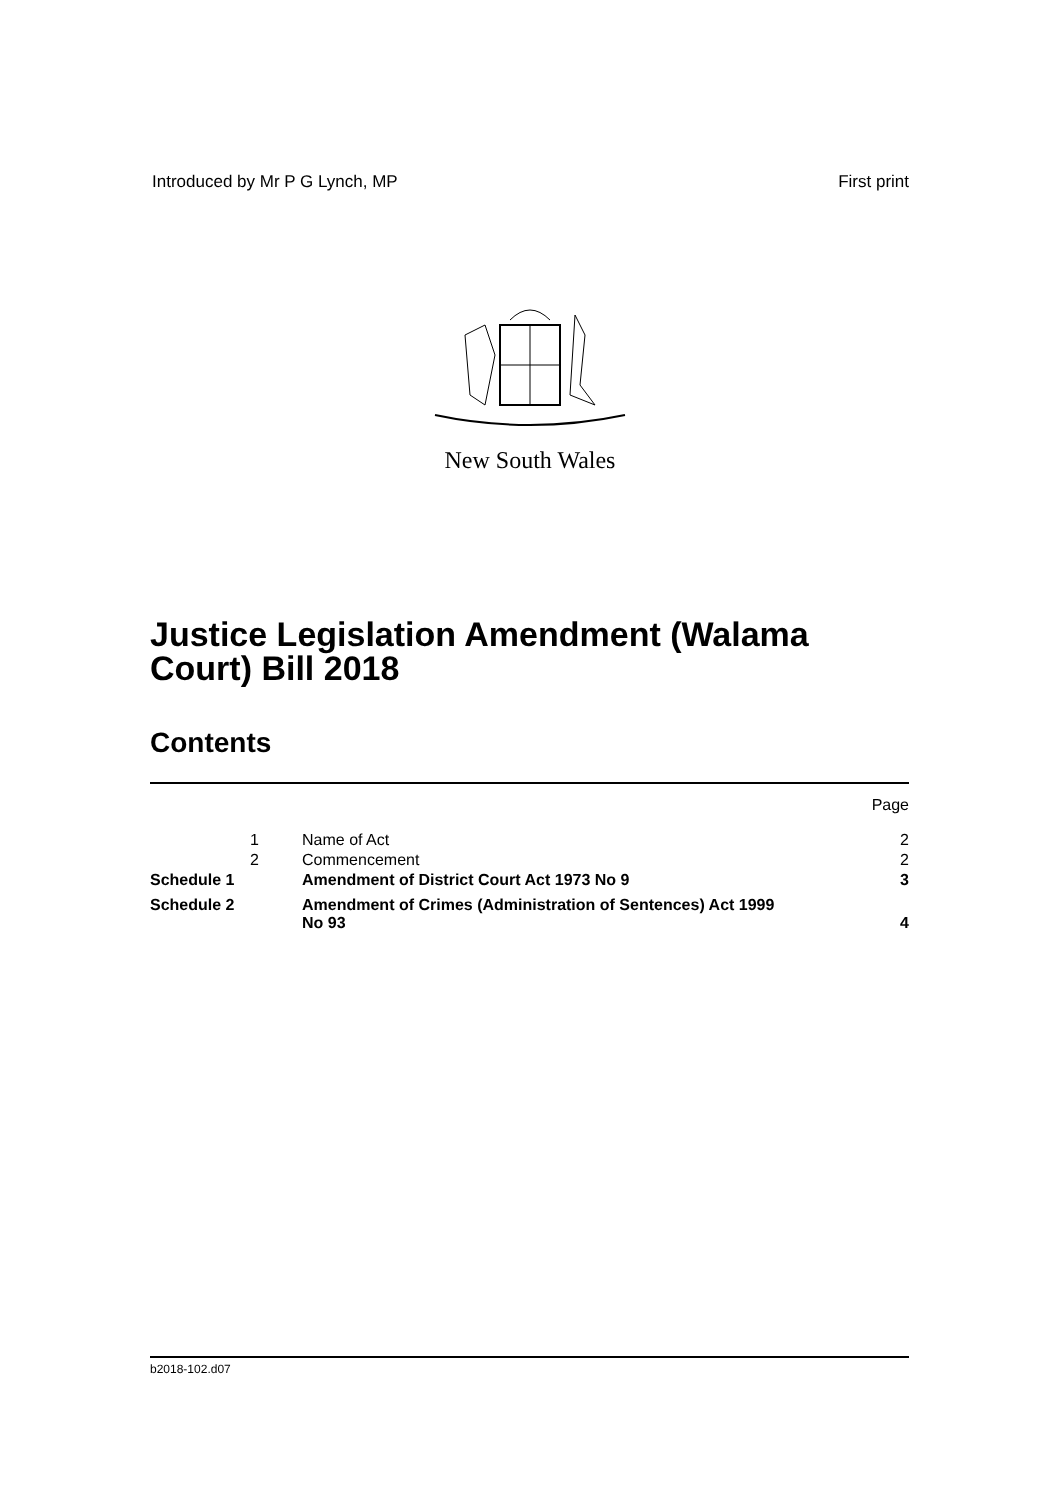Introduced by Mr P G Lynch, MP First print
New South Wales
Justice Legislation Amendment (Walama
Court) Bill 2018
Contents
| | | | Page |
| | 1 | Name of Act | 2 |
| | 2 | Commencement | 2 |
| Schedule 1 | | Amendment of District Court Act 1973 No 9 | 3 |
| Schedule 2 | | Amendment of Crimes (Administration of Sentences) Act 1999 No 93 | 4 |
b2018-102.d07